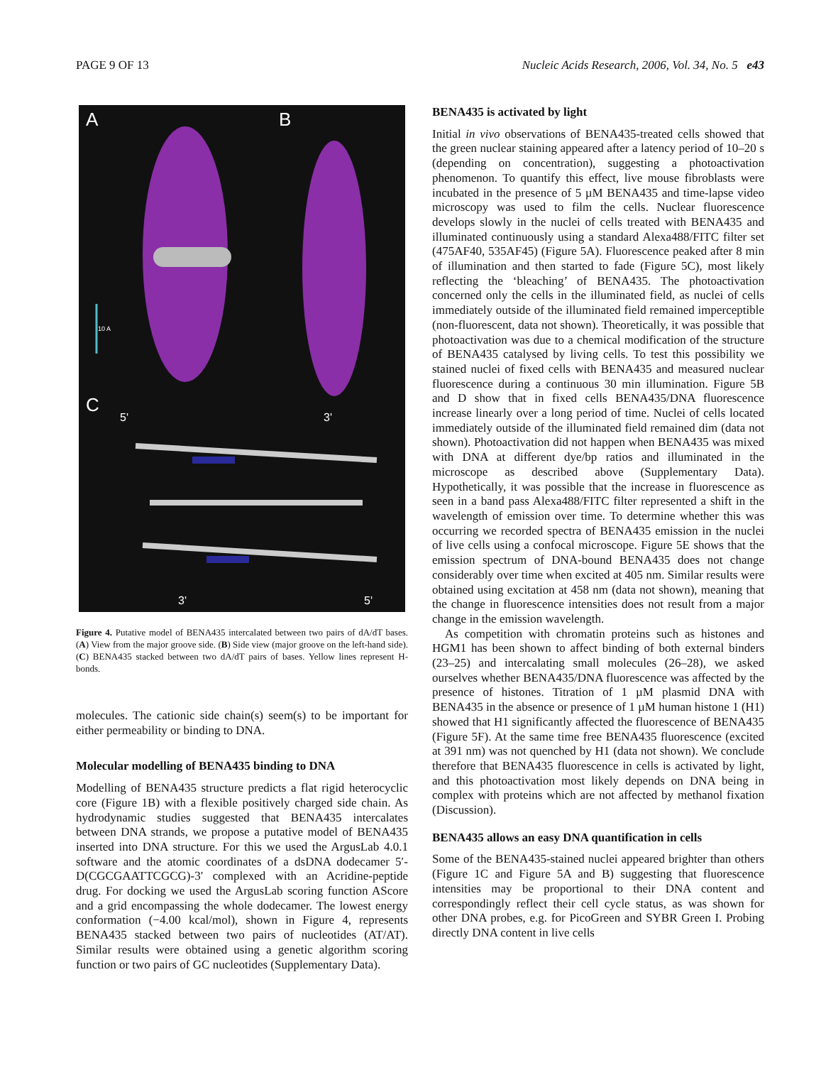PAGE 9 OF 13 Nucleic Acids Research, 2006, Vol. 34, No. 5 e43
A B
10 A
C 5' 3'
3' 5'
Figure 4. Putative model of BENA435 intercalated between two pairs of dA/dT bases. (A) View from the major groove side. (B) Side view (major groove on the left-hand side). (C) BENA435 stacked between two dA/dT pairs of bases. Yellow lines represent H-bonds.
molecules. The cationic side chain(s) seem(s) to be important for either permeability or binding to DNA.
Molecular modelling of BENA435 binding to DNA
Modelling of BENA435 structure predicts a flat rigid heterocyclic core (Figure 1B) with a flexible positively charged side chain. As hydrodynamic studies suggested that BENA435 intercalates between DNA strands, we propose a putative model of BENA435 inserted into DNA structure. For this we used the ArgusLab 4.0.1 software and the atomic coordinates of a dsDNA dodecamer 5′-D(CGCGAATTCGCG)-3′ complexed with an Acridine-peptide drug. For docking we used the ArgusLab scoring function AScore and a grid encompassing the whole dodecamer. The lowest energy conformation (−4.00 kcal/mol), shown in Figure 4, represents BENA435 stacked between two pairs of nucleotides (AT/AT). Similar results were obtained using a genetic algorithm scoring function or two pairs of GC nucleotides (Supplementary Data).
BENA435 is activated by light
Initial in vivo observations of BENA435-treated cells showed that the green nuclear staining appeared after a latency period of 10–20 s (depending on concentration), suggesting a photoactivation phenomenon. To quantify this effect, live mouse fibroblasts were incubated in the presence of 5 µM BENA435 and time-lapse video microscopy was used to film the cells. Nuclear fluorescence develops slowly in the nuclei of cells treated with BENA435 and illuminated continuously using a standard Alexa488/FITC filter set (475AF40, 535AF45) (Figure 5A). Fluorescence peaked after 8 min of illumination and then started to fade (Figure 5C), most likely reflecting the ‘bleaching’ of BENA435. The photoactivation concerned only the cells in the illuminated field, as nuclei of cells immediately outside of the illuminated field remained imperceptible (non-fluorescent, data not shown). Theoretically, it was possible that photoactivation was due to a chemical modification of the structure of BENA435 catalysed by living cells. To test this possibility we stained nuclei of fixed cells with BENA435 and measured nuclear fluorescence during a continuous 30 min illumination. Figure 5B and D show that in fixed cells BENA435/DNA fluorescence increase linearly over a long period of time. Nuclei of cells located immediately outside of the illuminated field remained dim (data not shown). Photoactivation did not happen when BENA435 was mixed with DNA at different dye/bp ratios and illuminated in the microscope as described above (Supplementary Data). Hypothetically, it was possible that the increase in fluorescence as seen in a band pass Alexa488/FITC filter represented a shift in the wavelength of emission over time. To determine whether this was occurring we recorded spectra of BENA435 emission in the nuclei of live cells using a confocal microscope. Figure 5E shows that the emission spectrum of DNA-bound BENA435 does not change considerably over time when excited at 405 nm. Similar results were obtained using excitation at 458 nm (data not shown), meaning that the change in fluorescence intensities does not result from a major change in the emission wavelength.
As competition with chromatin proteins such as histones and HGM1 has been shown to affect binding of both external binders (23–25) and intercalating small molecules (26–28), we asked ourselves whether BENA435/DNA fluorescence was affected by the presence of histones. Titration of 1 µM plasmid DNA with BENA435 in the absence or presence of 1 µM human histone 1 (H1) showed that H1 significantly affected the fluorescence of BENA435 (Figure 5F). At the same time free BENA435 fluorescence (excited at 391 nm) was not quenched by H1 (data not shown). We conclude therefore that BENA435 fluorescence in cells is activated by light, and this photoactivation most likely depends on DNA being in complex with proteins which are not affected by methanol fixation (Discussion).
BENA435 allows an easy DNA quantification in cells
Some of the BENA435-stained nuclei appeared brighter than others (Figure 1C and Figure 5A and B) suggesting that fluorescence intensities may be proportional to their DNA content and correspondingly reflect their cell cycle status, as was shown for other DNA probes, e.g. for PicoGreen and SYBR Green I. Probing directly DNA content in live cells